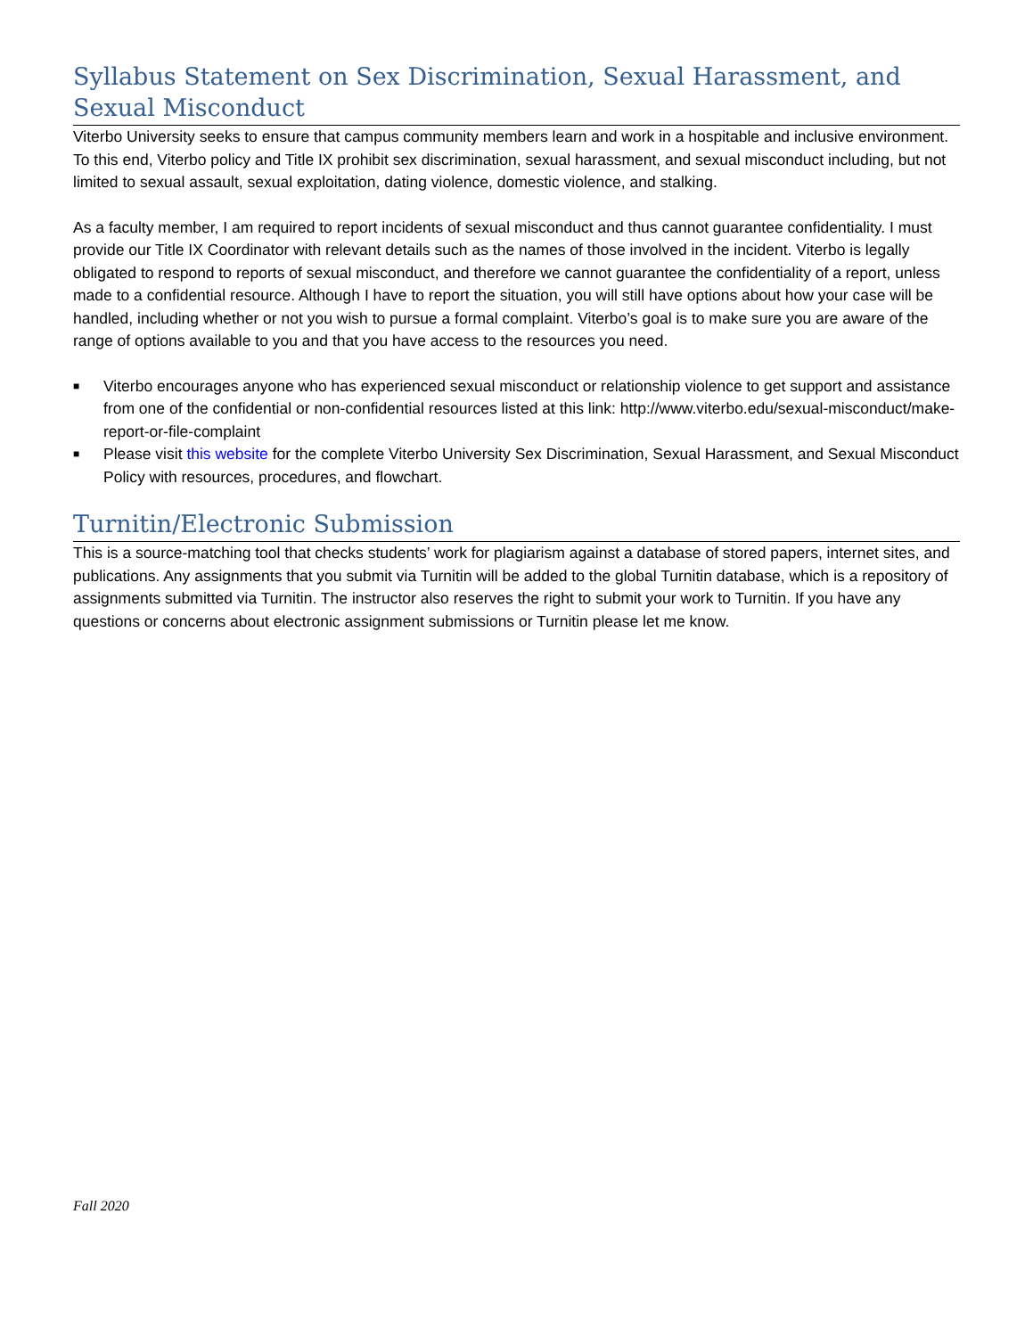Syllabus Statement on Sex Discrimination, Sexual Harassment, and Sexual Misconduct
Viterbo University seeks to ensure that campus community members learn and work in a hospitable and inclusive environment. To this end, Viterbo policy and Title IX prohibit sex discrimination, sexual harassment, and sexual misconduct including, but not limited to sexual assault, sexual exploitation, dating violence, domestic violence, and stalking.
As a faculty member, I am required to report incidents of sexual misconduct and thus cannot guarantee confidentiality. I must provide our Title IX Coordinator with relevant details such as the names of those involved in the incident. Viterbo is legally obligated to respond to reports of sexual misconduct, and therefore we cannot guarantee the confidentiality of a report, unless made to a confidential resource. Although I have to report the situation, you will still have options about how your case will be handled, including whether or not you wish to pursue a formal complaint. Viterbo’s goal is to make sure you are aware of the range of options available to you and that you have access to the resources you need.
■ Viterbo encourages anyone who has experienced sexual misconduct or relationship violence to get support and assistance from one of the confidential or non-confidential resources listed at this link: http://www.viterbo.edu/sexual-misconduct/make-report-or-file-complaint
■ Please visit this website for the complete Viterbo University Sex Discrimination, Sexual Harassment, and Sexual Misconduct Policy with resources, procedures, and flowchart.
Turnitin/Electronic Submission
This is a source-matching tool that checks students’ work for plagiarism against a database of stored papers, internet sites, and publications. Any assignments that you submit via Turnitin will be added to the global Turnitin database, which is a repository of assignments submitted via Turnitin. The instructor also reserves the right to submit your work to Turnitin. If you have any questions or concerns about electronic assignment submissions or Turnitin please let me know.
Fall 2020